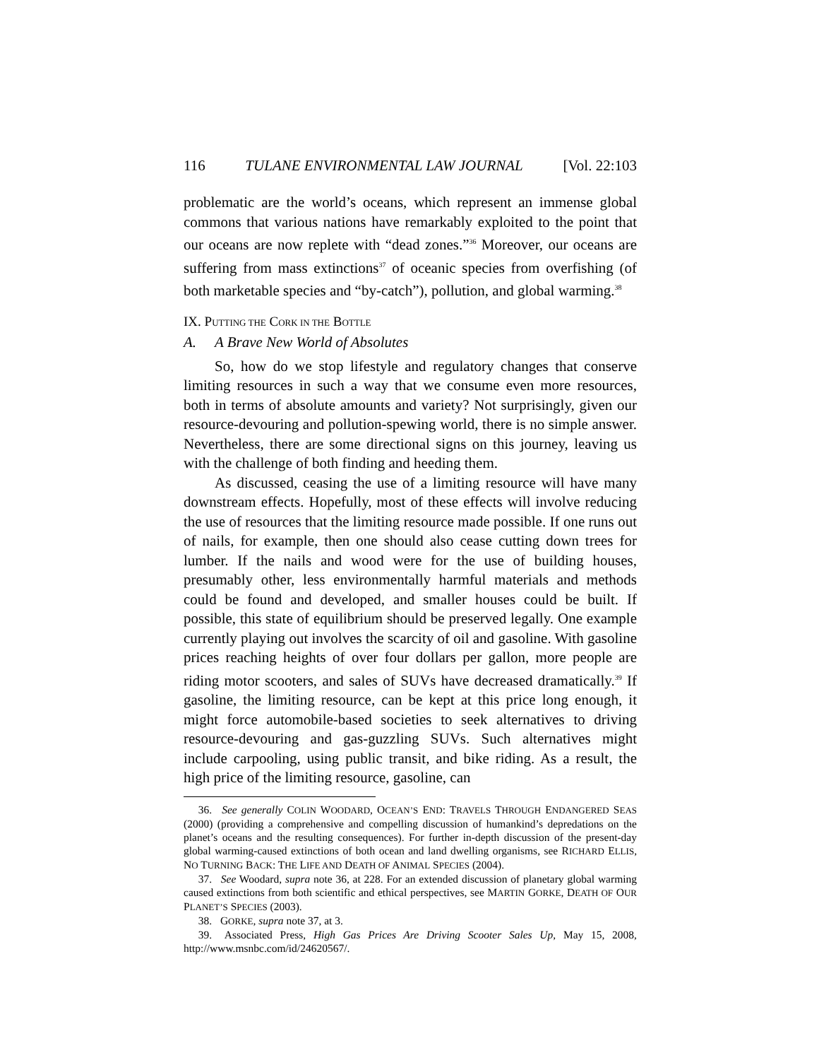116 TULANE ENVIRONMENTAL LAW JOURNAL [Vol. 22:103
problematic are the world’s oceans, which represent an immense global commons that various nations have remarkably exploited to the point that our oceans are now replete with “dead zones.”<sup>36</sup> Moreover, our oceans are suffering from mass extinctions<sup>37</sup> of oceanic species from overfishing (of both marketable species and “by-catch”), pollution, and global warming.<sup>38</sup>
IX. PUTTING THE CORK IN THE BOTTLE
A. A Brave New World of Absolutes
So, how do we stop lifestyle and regulatory changes that conserve limiting resources in such a way that we consume even more resources, both in terms of absolute amounts and variety? Not surprisingly, given our resource-devouring and pollution-spewing world, there is no simple answer. Nevertheless, there are some directional signs on this journey, leaving us with the challenge of both finding and heeding them.
As discussed, ceasing the use of a limiting resource will have many downstream effects. Hopefully, most of these effects will involve reducing the use of resources that the limiting resource made possible. If one runs out of nails, for example, then one should also cease cutting down trees for lumber. If the nails and wood were for the use of building houses, presumably other, less environmentally harmful materials and methods could be found and developed, and smaller houses could be built. If possible, this state of equilibrium should be preserved legally. One example currently playing out involves the scarcity of oil and gasoline. With gasoline prices reaching heights of over four dollars per gallon, more people are riding motor scooters, and sales of SUVs have decreased dramatically.<sup>39</sup> If gasoline, the limiting resource, can be kept at this price long enough, it might force automobile-based societies to seek alternatives to driving resource-devouring and gas-guzzling SUVs. Such alternatives might include carpooling, using public transit, and bike riding. As a result, the high price of the limiting resource, gasoline, can
36. See generally COLIN WOODARD, OCEAN’S END: TRAVELS THROUGH ENDANGERED SEAS (2000) (providing a comprehensive and compelling discussion of humankind’s depredations on the planet’s oceans and the resulting consequences). For further in-depth discussion of the present-day global warming-caused extinctions of both ocean and land dwelling organisms, see RICHARD ELLIS, NO TURNING BACK: THE LIFE AND DEATH OF ANIMAL SPECIES (2004).
37. See Woodard, supra note 36, at 228. For an extended discussion of planetary global warming caused extinctions from both scientific and ethical perspectives, see MARTIN GORKE, DEATH OF OUR PLANET’S SPECIES (2003).
38. GORKE, supra note 37, at 3.
39. Associated Press, High Gas Prices Are Driving Scooter Sales Up, May 15, 2008, http://www.msnbc.com/id/24620567/.